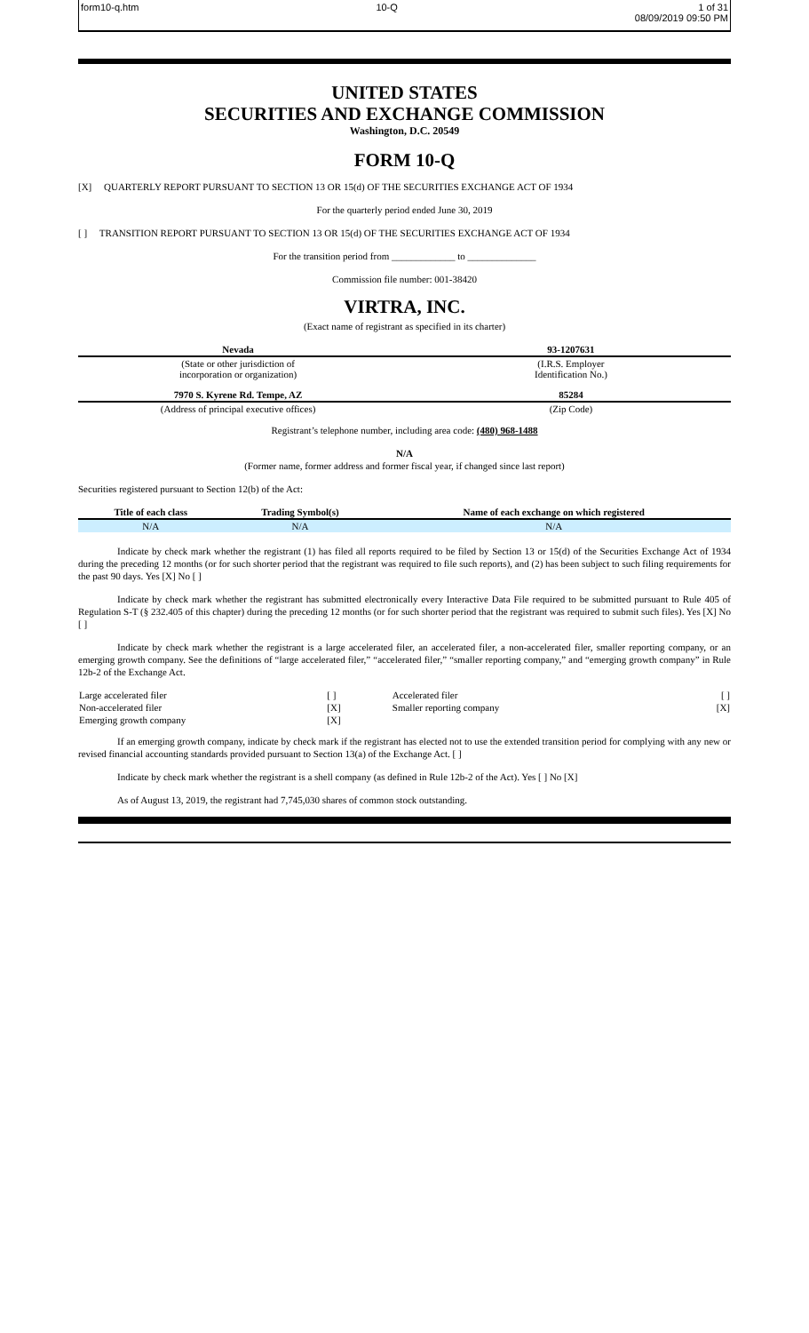form10-q.htm 10-Q 1 of 31
08/09/2019 09:50 PM
UNITED STATES
SECURITIES AND EXCHANGE COMMISSION
Washington, D.C. 20549
FORM 10-Q
[X] QUARTERLY REPORT PURSUANT TO SECTION 13 OR 15(d) OF THE SECURITIES EXCHANGE ACT OF 1934
For the quarterly period ended June 30, 2019
[ ] TRANSITION REPORT PURSUANT TO SECTION 13 OR 15(d) OF THE SECURITIES EXCHANGE ACT OF 1934
For the transition period from _____________ to ______________
Commission file number: 001-38420
VIRTRA, INC.
(Exact name of registrant as specified in its charter)
| Nevada | | 93-1207631 |
| (State or other jurisdiction of incorporation or organization) | | (I.R.S. Employer Identification No.) |
| 7970 S. Kyrene Rd. Tempe, AZ | | 85284 |
| (Address of principal executive offices) | | (Zip Code) |
Registrant’s telephone number, including area code: (480) 968-1488
N/A
(Former name, former address and former fiscal year, if changed since last report)
Securities registered pursuant to Section 12(b) of the Act:
| Title of each class | Trading Symbol(s) | Name of each exchange on which registered |
| N/A | N/A | N/A |
Indicate by check mark whether the registrant (1) has filed all reports required to be filed by Section 13 or 15(d) of the Securities Exchange Act of 1934 during the preceding 12 months (or for such shorter period that the registrant was required to file such reports), and (2) has been subject to such filing requirements for the past 90 days. Yes [X] No [ ]
Indicate by check mark whether the registrant has submitted electronically every Interactive Data File required to be submitted pursuant to Rule 405 of Regulation S-T (§ 232.405 of this chapter) during the preceding 12 months (or for such shorter period that the registrant was required to submit such files). Yes [X] No [ ]
Indicate by check mark whether the registrant is a large accelerated filer, an accelerated filer, a non-accelerated filer, smaller reporting company, or an emerging growth company. See the definitions of “large accelerated filer,” “accelerated filer,” “smaller reporting company,” and “emerging growth company” in Rule 12b-2 of the Exchange Act.
| Large accelerated filer | [ ] | Accelerated filer | [ ] |
| Non-accelerated filer | [X] | Smaller reporting company | [X] |
| Emerging growth company | [X] | | |
If an emerging growth company, indicate by check mark if the registrant has elected not to use the extended transition period for complying with any new or revised financial accounting standards provided pursuant to Section 13(a) of the Exchange Act. [ ]
Indicate by check mark whether the registrant is a shell company (as defined in Rule 12b-2 of the Act). Yes [ ] No [X]
As of August 13, 2019, the registrant had 7,745,030 shares of common stock outstanding.